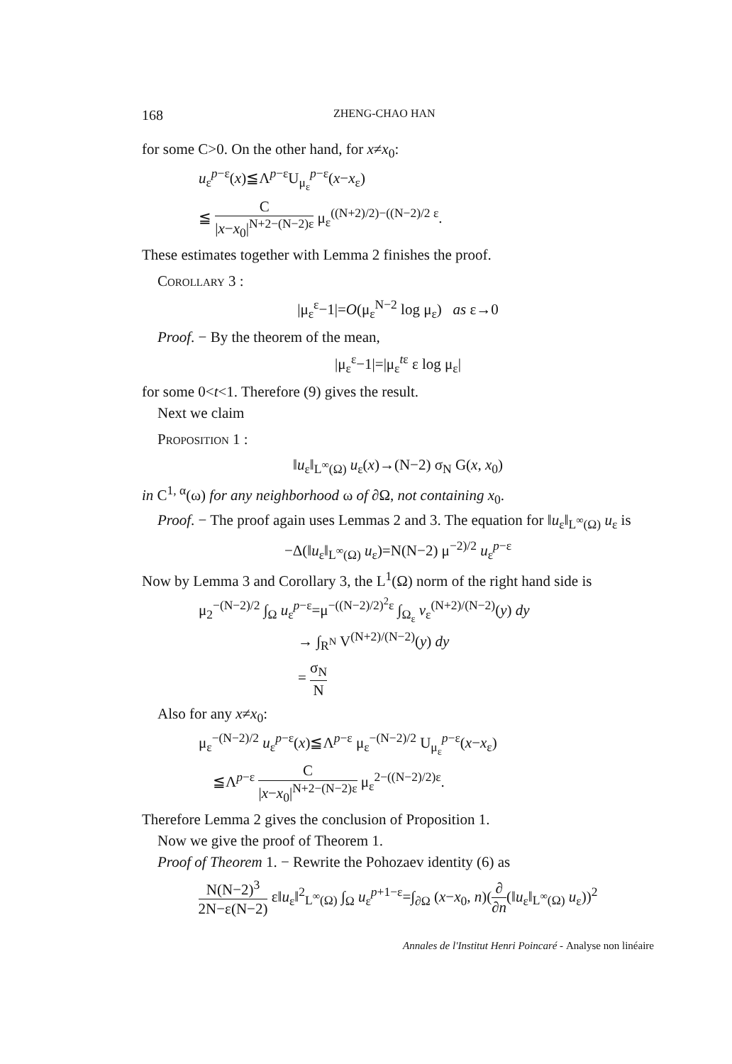168 ZHENG-CHAO HAN
for some C>0. On the other hand, for x≠x<sub>0</sub>:
u<sub>ε</sub><sup>p−ε</sup>(x)≦Λ<sup>p−ε</sup>U<sub>μ<sub>ε</sub></sub><sup>p−ε</sup>(x−x<sub>ε</sub>)
≦ C |x−x<sub>0</sub>|<sup>N+2−(N−2)ε</sup> μ<sub>ε</sub><sup>((N+2)/2)−((N−2)/2 ε</sup>.
These estimates together with Lemma 2 finishes the proof.
Corollary 3 :
|μ<sub>ε</sub><sup>ε</sup>−1|=O(μ<sub>ε</sub><sup>N−2</sup> log μ<sub>ε</sub>) as ε→0
Proof. − By the theorem of the mean,
|μ<sub>ε</sub><sup>ε</sup>−1|=|μ<sub>ε</sub><sup>tε</sup> ε log μ<sub>ε</sub>|
for some 0<t<1. Therefore (9) gives the result.
Next we claim
Proposition 1 :
‖u<sub>ε</sub>‖<sub>L<sup>∞</sup>(Ω)</sub> u<sub>ε</sub>(x)→(N−2) σ<sub>N</sub> G(x, x<sub>0</sub>)
in C<sup>1, α</sup>(ω) for any neighborhood ω of ∂Ω, not containing x<sub>0</sub>.
Proof. − The proof again uses Lemmas 2 and 3. The equation for ‖u<sub>ε</sub>‖<sub>L<sup>∞</sup>(Ω)</sub> u<sub>ε</sub> is
−Δ(‖u<sub>ε</sub>‖<sub>L<sup>∞</sup>(Ω)</sub> u<sub>ε</sub>)=N(N−2) μ<sup>−2)/2</sup> u<sub>ε</sub><sup>p−ε</sup>
Now by Lemma 3 and Corollary 3, the L<sup>1</sup>(Ω) norm of the right hand side is
μ<sub>2</sub><sup>−(N−2)/2</sup> ∫<sub>Ω</sub> u<sub>ε</sub><sup>p−ε</sup>=μ<sup>−((N−2)/2)<sup>2</sup>ε</sup> ∫<sub>Ω<sub>ε</sub></sub> v<sub>ε</sub><sup>(N+2)/(N−2)</sup>(y) dy
→ ∫<sub>R<sup>N</sup></sub> V<sup>(N+2)/(N−2)</sup>(y) dy
= σ<sub>N</sub> N
Also for any x≠x<sub>0</sub>:
μ<sub>ε</sub><sup>−(N−2)/2</sup> u<sub>ε</sub><sup>p−ε</sup>(x)≦Λ<sup>p−ε</sup> μ<sub>ε</sub><sup>−(N−2)/2</sup> U<sub>μ<sub>ε</sub></sub><sup>p−ε</sup>(x−x<sub>ε</sub>)
≦Λ<sup>p−ε</sup> C |x−x<sub>0</sub>|<sup>N+2−(N−2)ε</sup> μ<sub>ε</sub><sup>2−((N−2)/2)ε</sup>.
Therefore Lemma 2 gives the conclusion of Proposition 1.
Now we give the proof of Theorem 1.
Proof of Theorem 1. − Rewrite the Pohozaev identity (6) as
N(N−2)<sup>3</sup> 2N−ε(N−2) ε‖u<sub>ε</sub>‖<sup>2</sup><sub>L<sup>∞</sup>(Ω)</sub> ∫<sub>Ω</sub> u<sub>ε</sub><sup>p+1−ε</sup>=∫<sub>∂Ω</sub> (x−x<sub>0</sub>, n)(∂ ∂n(‖u<sub>ε</sub>‖<sub>L<sup>∞</sup>(Ω)</sub> u<sub>ε</sub>))<sup>2</sup>
Annales de l'Institut Henri Poincaré - Analyse non linéaire